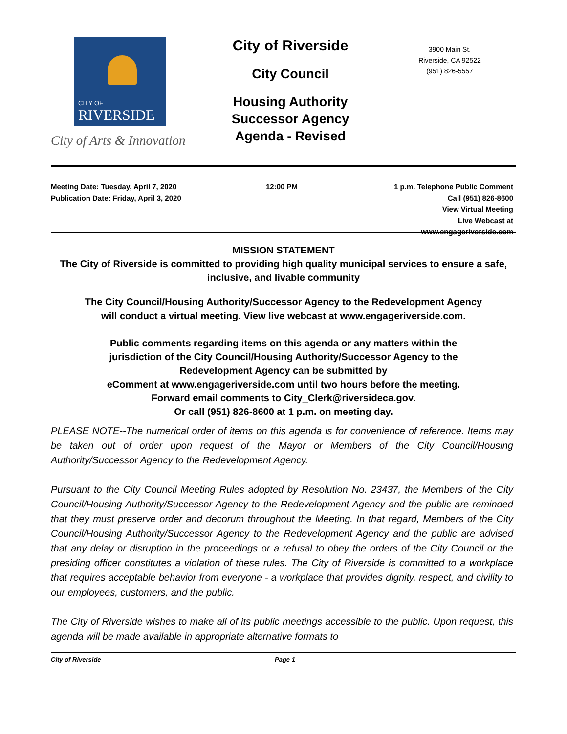CITY OF
RIVERSIDE
City of Arts & Innovation
City of Riverside
City Council
Housing Authority
Successor Agency
Agenda - Revised
3900 Main St.
Riverside, CA 92522
(951) 826-5557
Meeting Date: Tuesday, April 7, 2020
Publication Date: Friday, April 3, 2020
12:00 PM 1 p.m. Telephone Public Comment
Call (951) 826-8600
View Virtual Meeting
Live Webcast at
www.engageriverside.com
MISSION STATEMENT
The City of Riverside is committed to providing high quality municipal services to ensure a safe, inclusive, and livable community
The City Council/Housing Authority/Successor Agency to the Redevelopment Agency will conduct a virtual meeting. View live webcast at www.engageriverside.com.
Public comments regarding items on this agenda or any matters within the
jurisdiction of the City Council/Housing Authority/Successor Agency to the
Redevelopment Agency can be submitted by
eComment at www.engageriverside.com until two hours before the meeting.
Forward email comments to City_Clerk@riversideca.gov.
Or call (951) 826-8600 at 1 p.m. on meeting day.
PLEASE NOTE--The numerical order of items on this agenda is for convenience of reference. Items may be taken out of order upon request of the Mayor or Members of the City Council/Housing Authority/Successor Agency to the Redevelopment Agency.
Pursuant to the City Council Meeting Rules adopted by Resolution No. 23437, the Members of the City Council/Housing Authority/Successor Agency to the Redevelopment Agency and the public are reminded that they must preserve order and decorum throughout the Meeting. In that regard, Members of the City Council/Housing Authority/Successor Agency to the Redevelopment Agency and the public are advised that any delay or disruption in the proceedings or a refusal to obey the orders of the City Council or the presiding officer constitutes a violation of these rules. The City of Riverside is committed to a workplace that requires acceptable behavior from everyone - a workplace that provides dignity, respect, and civility to our employees, customers, and the public.
The City of Riverside wishes to make all of its public meetings accessible to the public. Upon request, this agenda will be made available in appropriate alternative formats to
City of Riverside Page 1